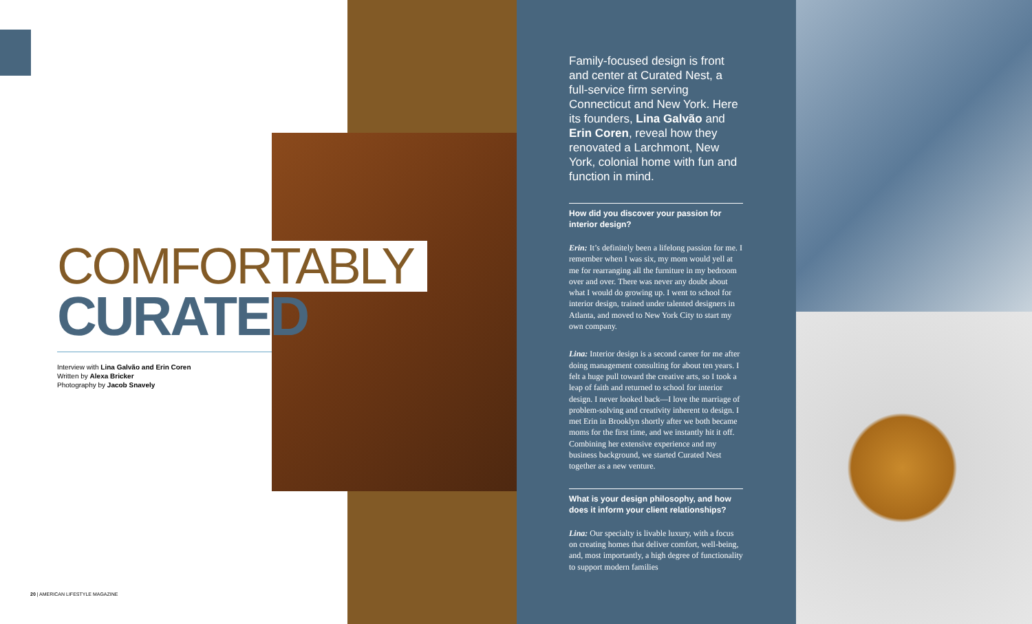COMFORTABLY
CURATED
Interview with Lina Galvão and Erin Coren
Written by Alexa Bricker
Photography by Jacob Snavely
20 | AMERICAN LIFESTYLE MAGAZINE
Family-focused design is front and center at Curated Nest, a full-service firm serving Connecticut and New York. Here its founders, Lina Galvão and Erin Coren, reveal how they renovated a Larchmont, New York, colonial home with fun and function in mind.
How did you discover your passion for interior design?
Erin: It’s definitely been a lifelong passion for me. I remember when I was six, my mom would yell at me for rearranging all the furniture in my bedroom over and over. There was never any doubt about what I would do growing up. I went to school for interior design, trained under talented designers in Atlanta, and moved to New York City to start my own company.
Lina: Interior design is a second career for me after doing management consulting for about ten years. I felt a huge pull toward the creative arts, so I took a leap of faith and returned to school for interior design. I never looked back—I love the marriage of problem-solving and creativity inherent to design. I met Erin in Brooklyn shortly after we both became moms for the first time, and we instantly hit it off. Combining her extensive experience and my business background, we started Curated Nest together as a new venture.
What is your design philosophy, and how does it inform your client relationships?
Lina: Our specialty is livable luxury, with a focus on creating homes that deliver comfort, well-being, and, most importantly, a high degree of functionality to support modern families